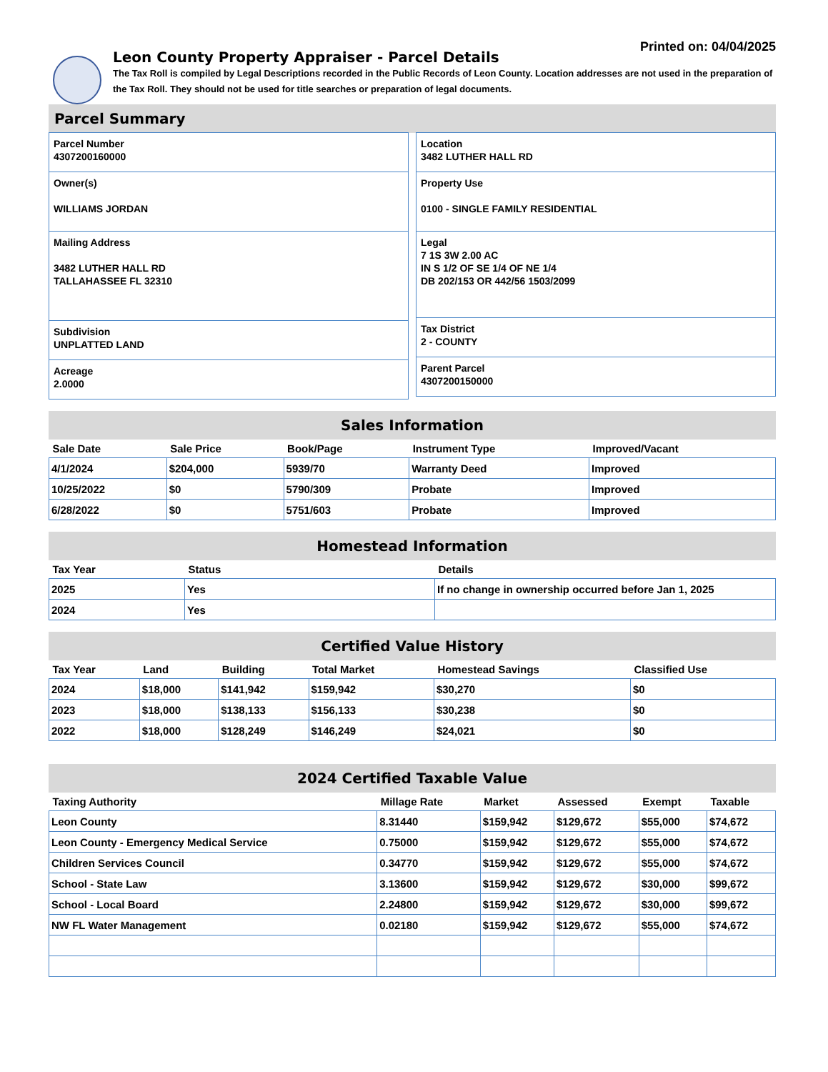Printed on: 04/04/2025
Leon County Property Appraiser - Parcel Details
The Tax Roll is compiled by Legal Descriptions recorded in the Public Records of Leon County. Location addresses are not used in the preparation of the Tax Roll. They should not be used for title searches or preparation of legal documents.
Parcel Summary
Parcel Number
4307200160000
Owner(s)
WILLIAMS JORDAN
Mailing Address
3482 LUTHER HALL RD
TALLAHASSEE FL 32310
Subdivision
UNPLATTED LAND
Acreage
2.0000
Location
3482 LUTHER HALL RD
Property Use
0100 - SINGLE FAMILY RESIDENTIAL
Legal
7 1S 3W 2.00 AC
IN S 1/2 OF SE 1/4 OF NE 1/4
DB 202/153 OR 442/56 1503/2099
Tax District
2 - COUNTY
Parent Parcel
4307200150000
Sales Information
| Sale Date | Sale Price | Book/Page | Instrument Type | Improved/Vacant |
| --- | --- | --- | --- | --- |
| 4/1/2024 | $204,000 | 5939/70 | Warranty Deed | Improved |
| 10/25/2022 | $0 | 5790/309 | Probate | Improved |
| 6/28/2022 | $0 | 5751/603 | Probate | Improved |
Homestead Information
| Tax Year | Status | Details |
| --- | --- | --- |
| 2025 | Yes | If no change in ownership occurred before Jan 1, 2025 |
| 2024 | Yes | |
Certified Value History
| Tax Year | Land | Building | Total Market | Homestead Savings | Classified Use |
| --- | --- | --- | --- | --- | --- |
| 2024 | $18,000 | $141,942 | $159,942 | $30,270 | $0 |
| 2023 | $18,000 | $138,133 | $156,133 | $30,238 | $0 |
| 2022 | $18,000 | $128,249 | $146,249 | $24,021 | $0 |
2024 Certified Taxable Value
| Taxing Authority | Millage Rate | Market | Assessed | Exempt | Taxable |
| --- | --- | --- | --- | --- | --- |
| Leon County | 8.31440 | $159,942 | $129,672 | $55,000 | $74,672 |
| Leon County - Emergency Medical Service | 0.75000 | $159,942 | $129,672 | $55,000 | $74,672 |
| Children Services Council | 0.34770 | $159,942 | $129,672 | $55,000 | $74,672 |
| School - State Law | 3.13600 | $159,942 | $129,672 | $30,000 | $99,672 |
| School - Local Board | 2.24800 | $159,942 | $129,672 | $30,000 | $99,672 |
| NW FL Water Management | 0.02180 | $159,942 | $129,672 | $55,000 | $74,672 |